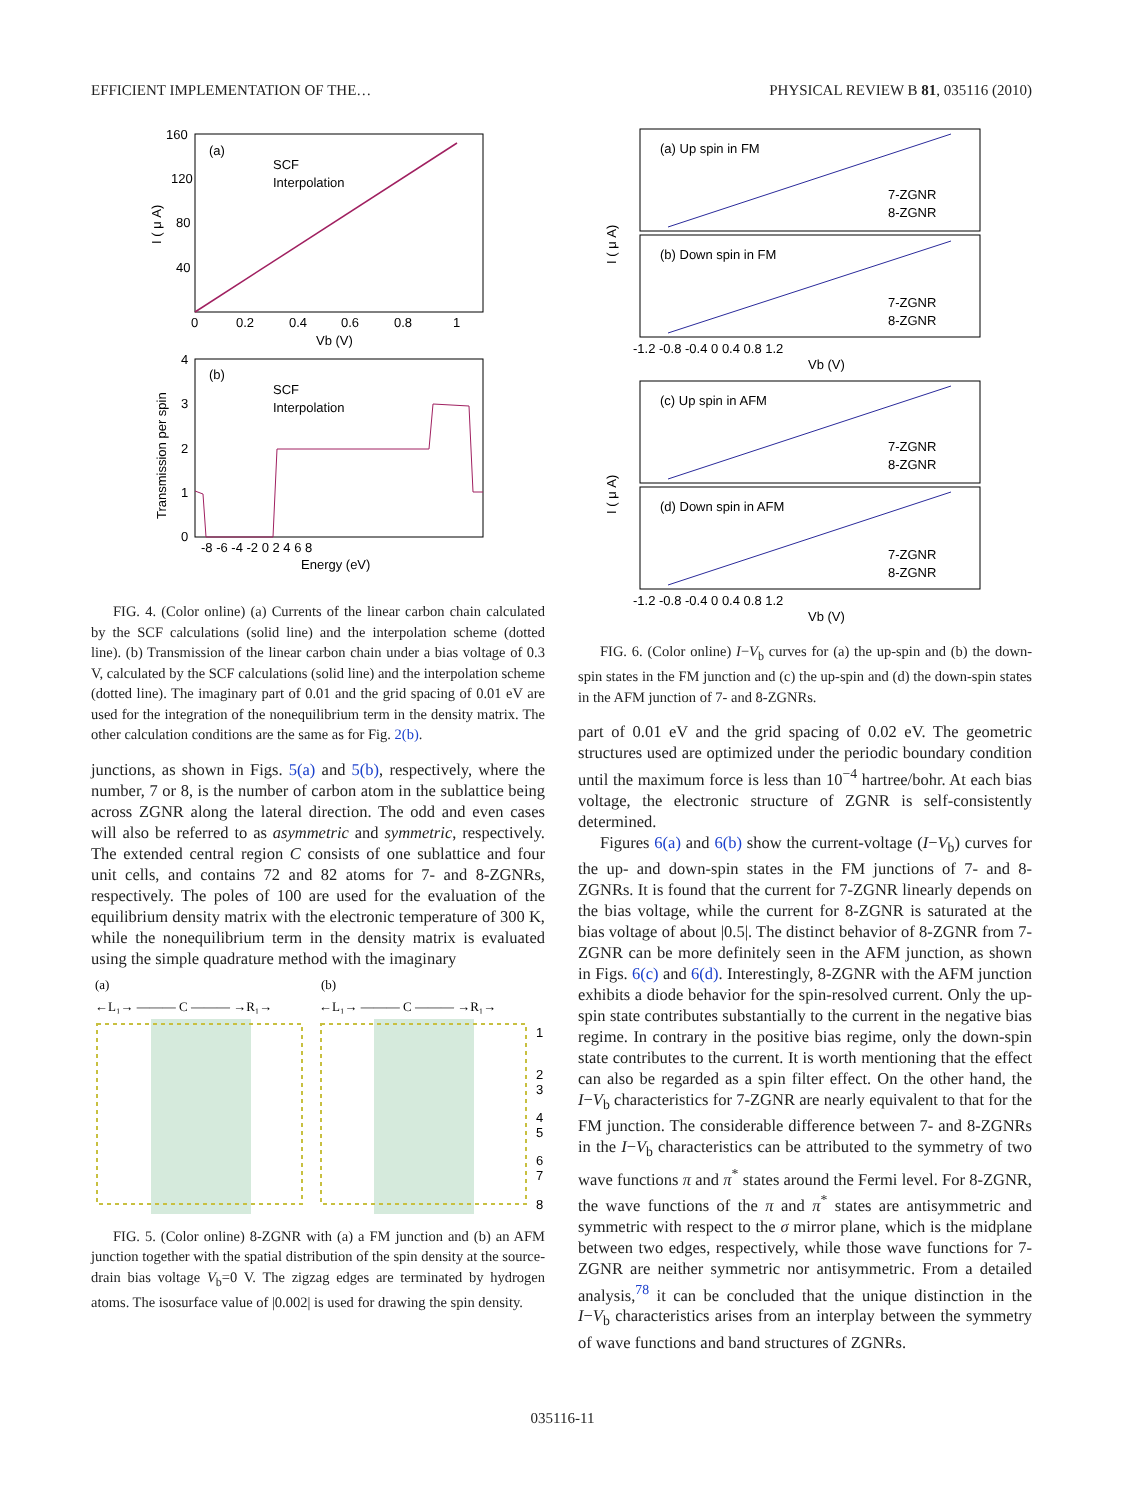EFFICIENT IMPLEMENTATION OF THE… PHYSICAL REVIEW B 81, 035116 (2010)
160
120
80
40
(a)
SCF
Interpolation
0
0.2
0.4
0.6
0.8
1
Vb (V)
I ( μ A)
4
3
2
1
0
(b)
SCF
Interpolation
-8 -6 -4 -2 0 2 4 6 8
Energy (eV)
Transmission per spin
FIG. 4. (Color online) (a) Currents of the linear carbon chain calculated by the SCF calculations (solid line) and the interpolation scheme (dotted line). (b) Transmission of the linear carbon chain under a bias voltage of 0.3 V, calculated by the SCF calculations (solid line) and the interpolation scheme (dotted line). The imaginary part of 0.01 and the grid spacing of 0.01 eV are used for the integration of the nonequilibrium term in the density matrix. The other calculation conditions are the same as for Fig. 2(b).
junctions, as shown in Figs. 5(a) and 5(b), respectively, where the number, 7 or 8, is the number of carbon atom in the sublattice being across ZGNR along the lateral direction. The odd and even cases will also be referred to as asymmetric and symmetric, respectively. The extended central region C consists of one sublattice and four unit cells, and contains 72 and 82 atoms for 7- and 8-ZGNRs, respectively. The poles of 100 are used for the evaluation of the equilibrium density matrix with the electronic temperature of 300 K, while the nonequilibrium term in the density matrix is evaluated using the simple quadrature method with the imaginary
(a)
(b)
←L₁→ ——— C ——— →R₁→
←L₁→ ——— C ——— →R₁→
1
2
3
4
5
6
7
8
FIG. 5. (Color online) 8-ZGNR with (a) a FM junction and (b) an AFM junction together with the spatial distribution of the spin density at the source-drain bias voltage V<sub>b</sub>=0 V. The zigzag edges are terminated by hydrogen atoms. The isosurface value of |0.002| is used for drawing the spin density.
(a) Up spin in FM
(b) Down spin in FM
(c) Up spin in AFM
(d) Down spin in AFM
7-ZGNR
8-ZGNR
7-ZGNR
8-ZGNR
7-ZGNR
8-ZGNR
7-ZGNR
8-ZGNR
-1.2 -0.8 -0.4 0 0.4 0.8 1.2
Vb (V)
-1.2 -0.8 -0.4 0 0.4 0.8 1.2
Vb (V)
I ( μ A)
I ( μ A)
FIG. 6. (Color online) I−V<sub>b</sub> curves for (a) the up-spin and (b) the down-spin states in the FM junction and (c) the up-spin and (d) the down-spin states in the AFM junction of 7- and 8-ZGNRs.
part of 0.01 eV and the grid spacing of 0.02 eV. The geometric structures used are optimized under the periodic boundary condition until the maximum force is less than 10<sup>−4</sup> hartree/bohr. At each bias voltage, the electronic structure of ZGNR is self-consistently determined.
Figures 6(a) and 6(b) show the current-voltage (I−V<sub>b</sub>) curves for the up- and down-spin states in the FM junctions of 7- and 8-ZGNRs. It is found that the current for 7-ZGNR linearly depends on the bias voltage, while the current for 8-ZGNR is saturated at the bias voltage of about |0.5|. The distinct behavior of 8-ZGNR from 7-ZGNR can be more definitely seen in the AFM junction, as shown in Figs. 6(c) and 6(d). Interestingly, 8-ZGNR with the AFM junction exhibits a diode behavior for the spin-resolved current. Only the up-spin state contributes substantially to the current in the negative bias regime. In contrary in the positive bias regime, only the down-spin state contributes to the current. It is worth mentioning that the effect can also be regarded as a spin filter effect. On the other hand, the I−V<sub>b</sub> characteristics for 7-ZGNR are nearly equivalent to that for the FM junction. The considerable difference between 7- and 8-ZGNRs in the I−V<sub>b</sub> characteristics can be attributed to the symmetry of two wave functions π and π<sup>*</sup> states around the Fermi level. For 8-ZGNR, the wave functions of the π and π<sup>*</sup> states are antisymmetric and symmetric with respect to the σ mirror plane, which is the midplane between two edges, respectively, while those wave functions for 7-ZGNR are neither symmetric nor antisymmetric. From a detailed analysis,<sup>78</sup> it can be concluded that the unique distinction in the I−V<sub>b</sub> characteristics arises from an interplay between the symmetry of wave functions and band structures of ZGNRs.
035116-11